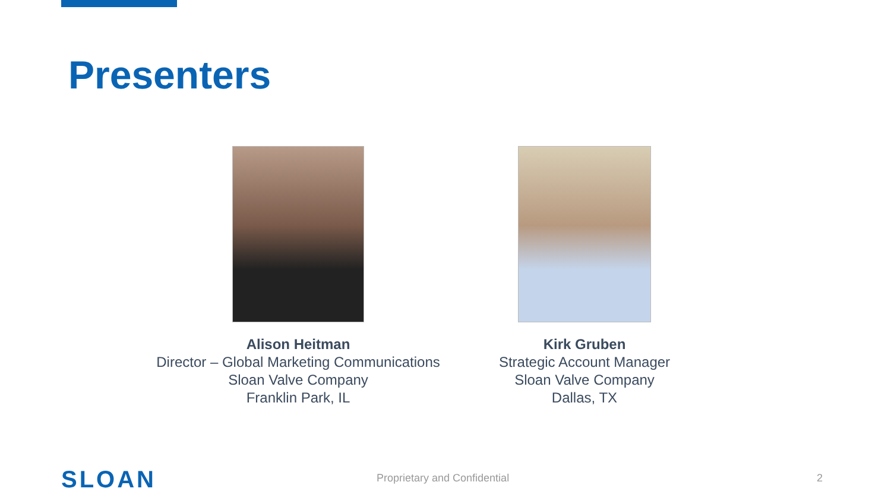Presenters
Alison Heitman
Director – Global Marketing Communications
Sloan Valve Company
Franklin Park, IL
Kirk Gruben
Strategic Account Manager
Sloan Valve Company
Dallas, TX
SLOAN Proprietary and Confidential 2